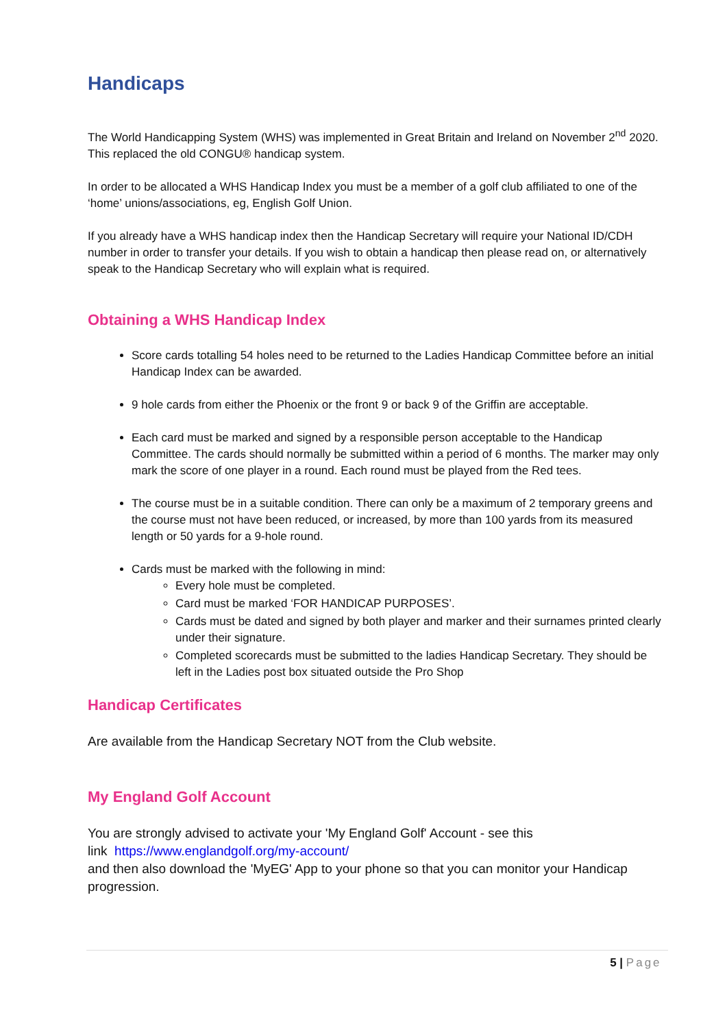Handicaps
The World Handicapping System (WHS) was implemented in Great Britain and Ireland on November 2<sup>nd</sup> 2020. This replaced the old CONGU® handicap system.
In order to be allocated a WHS Handicap Index you must be a member of a golf club affiliated to one of the ‘home’ unions/associations, eg, English Golf Union.
If you already have a WHS handicap index then the Handicap Secretary will require your National ID/CDH number in order to transfer your details. If you wish to obtain a handicap then please read on, or alternatively speak to the Handicap Secretary who will explain what is required.
Obtaining a WHS Handicap Index
Score cards totalling 54 holes need to be returned to the Ladies Handicap Committee before an initial Handicap Index can be awarded.
9 hole cards from either the Phoenix or the front 9 or back 9 of the Griffin are acceptable.
Each card must be marked and signed by a responsible person acceptable to the Handicap Committee. The cards should normally be submitted within a period of 6 months. The marker may only mark the score of one player in a round. Each round must be played from the Red tees.
The course must be in a suitable condition. There can only be a maximum of 2 temporary greens and the course must not have been reduced, or increased, by more than 100 yards from its measured length or 50 yards for a 9-hole round.
Cards must be marked with the following in mind:
Every hole must be completed.
Card must be marked ‘FOR HANDICAP PURPOSES’.
Cards must be dated and signed by both player and marker and their surnames printed clearly under their signature.
Completed scorecards must be submitted to the ladies Handicap Secretary. They should be left in the Ladies post box situated outside the Pro Shop
Handicap Certificates
Are available from the Handicap Secretary NOT from the Club website.
My England Golf Account
You are strongly advised to activate your 'My England Golf' Account - see this
link https://www.englandgolf.org/my-account/
and then also download the 'MyEG' App to your phone so that you can monitor your Handicap progression.
5 | Page